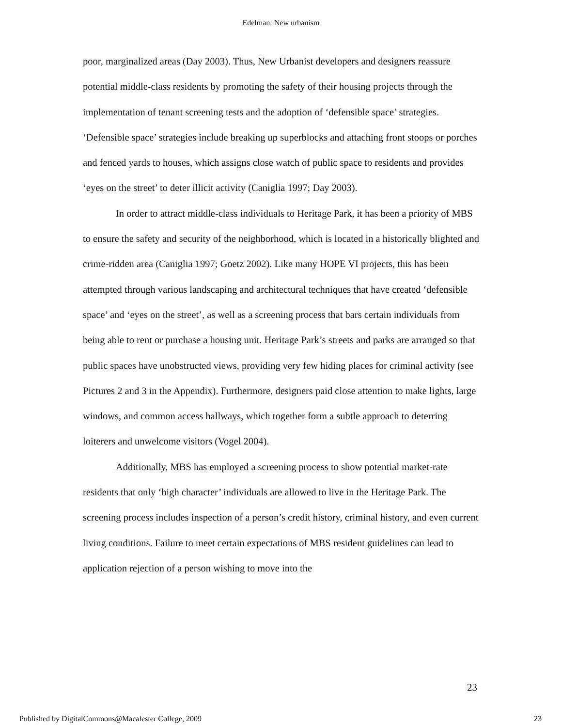Edelman: New urbanism
poor, marginalized areas (Day 2003). Thus, New Urbanist developers and designers reassure potential middle-class residents by promoting the safety of their housing projects through the implementation of tenant screening tests and the adoption of ‘defensible space’ strategies. ‘Defensible space’ strategies include breaking up superblocks and attaching front stoops or porches and fenced yards to houses, which assigns close watch of public space to residents and provides ‘eyes on the street’ to deter illicit activity (Caniglia 1997; Day 2003).
In order to attract middle-class individuals to Heritage Park, it has been a priority of MBS to ensure the safety and security of the neighborhood, which is located in a historically blighted and crime-ridden area (Caniglia 1997; Goetz 2002). Like many HOPE VI projects, this has been attempted through various landscaping and architectural techniques that have created ‘defensible space’ and ‘eyes on the street’, as well as a screening process that bars certain individuals from being able to rent or purchase a housing unit. Heritage Park’s streets and parks are arranged so that public spaces have unobstructed views, providing very few hiding places for criminal activity (see Pictures 2 and 3 in the Appendix). Furthermore, designers paid close attention to make lights, large windows, and common access hallways, which together form a subtle approach to deterring loiterers and unwelcome visitors (Vogel 2004).
Additionally, MBS has employed a screening process to show potential market-rate residents that only ‘high character’ individuals are allowed to live in the Heritage Park. The screening process includes inspection of a person’s credit history, criminal history, and even current living conditions. Failure to meet certain expectations of MBS resident guidelines can lead to application rejection of a person wishing to move into the
23
Published by DigitalCommons@Macalester College, 2009 23